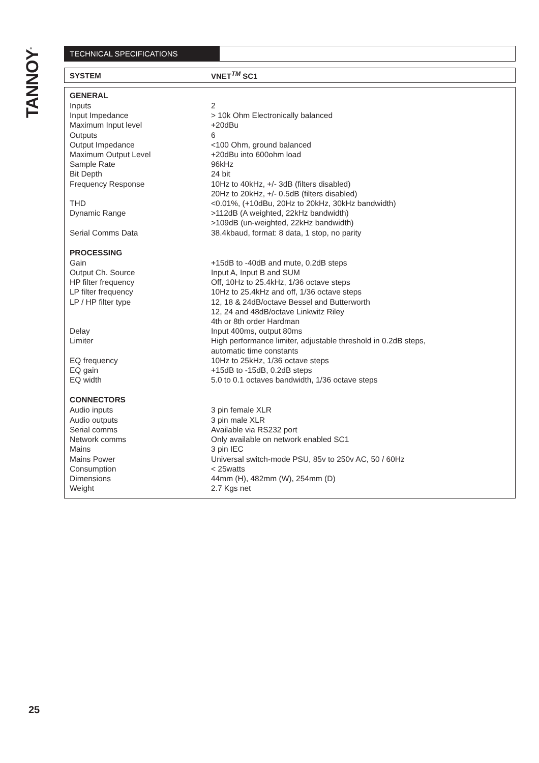TANNOY<sup>®</sup>
TECHNICAL SPECIFICATIONS
SYSTEM VNET<sup>TM</sup> SC1
| GENERAL | |
| --- | --- |
| Inputs | 2 |
| Input Impedance | > 10k Ohm Electronically balanced |
| Maximum Input level | +20dBu |
| Outputs | 6 |
| Output Impedance | <100 Ohm, ground balanced |
| Maximum Output Level | +20dBu into 600ohm load |
| Sample Rate | 96kHz |
| Bit Depth | 24 bit |
| Frequency Response | 10Hz to 40kHz, +/- 3dB (filters disabled) 20Hz to 20kHz, +/- 0.5dB (filters disabled) |
| THD | <0.01%, (+10dBu, 20Hz to 20kHz, 30kHz bandwidth) |
| Dynamic Range | >112dB (A weighted, 22kHz bandwidth) >109dB (un-weighted, 22kHz bandwidth) |
| Serial Comms Data | 38.4kbaud, format: 8 data, 1 stop, no parity |
| PROCESSING | |
| Gain | +15dB to -40dB and mute, 0.2dB steps |
| Output Ch. Source | Input A, Input B and SUM |
| HP filter frequency | Off, 10Hz to 25.4kHz, 1/36 octave steps |
| LP filter frequency | 10Hz to 25.4kHz and off, 1/36 octave steps |
| LP / HP filter type | 12, 18 & 24dB/octave Bessel and Butterworth 12, 24 and 48dB/octave Linkwitz Riley 4th or 8th order Hardman |
| Delay | Input 400ms, output 80ms |
| Limiter | High performance limiter, adjustable threshold in 0.2dB steps, automatic time constants |
| EQ frequency | 10Hz to 25kHz, 1/36 octave steps |
| EQ gain | +15dB to -15dB, 0.2dB steps |
| EQ width | 5.0 to 0.1 octaves bandwidth, 1/36 octave steps |
| CONNECTORS | |
| Audio inputs | 3 pin female XLR |
| Audio outputs | 3 pin male XLR |
| Serial comms | Available via RS232 port |
| Network comms | Only available on network enabled SC1 |
| Mains | 3 pin IEC |
| Mains Power | Universal switch-mode PSU, 85v to 250v AC, 50 / 60Hz |
| Consumption | < 25watts |
| Dimensions | 44mm (H), 482mm (W), 254mm (D) |
| Weight | 2.7 Kgs net |
25